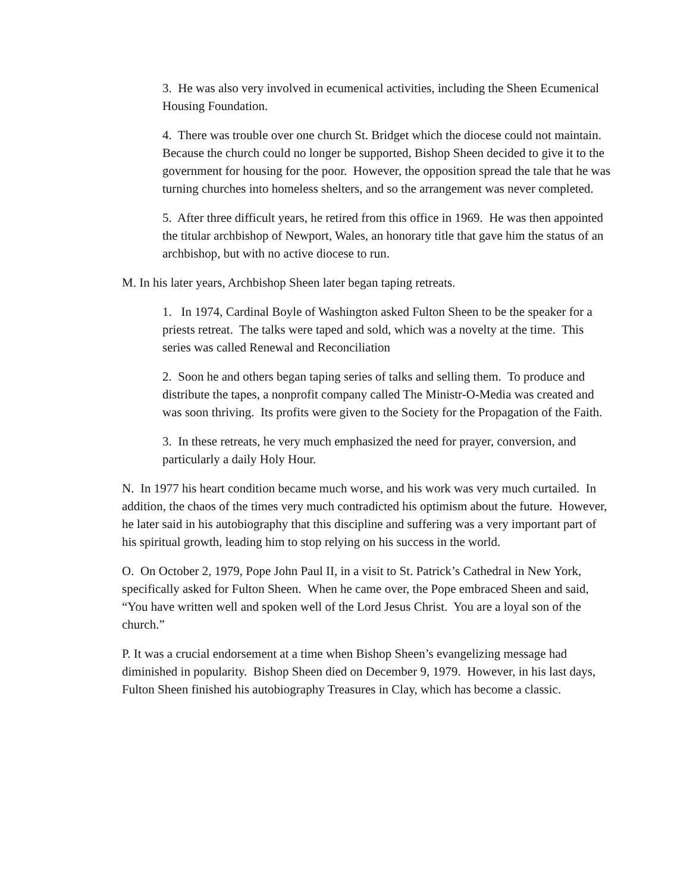3. He was also very involved in ecumenical activities, including the Sheen Ecumenical Housing Foundation.
4. There was trouble over one church St. Bridget which the diocese could not maintain. Because the church could no longer be supported, Bishop Sheen decided to give it to the government for housing for the poor. However, the opposition spread the tale that he was turning churches into homeless shelters, and so the arrangement was never completed.
5. After three difficult years, he retired from this office in 1969. He was then appointed the titular archbishop of Newport, Wales, an honorary title that gave him the status of an archbishop, but with no active diocese to run.
M. In his later years, Archbishop Sheen later began taping retreats.
1. In 1974, Cardinal Boyle of Washington asked Fulton Sheen to be the speaker for a priests retreat. The talks were taped and sold, which was a novelty at the time. This series was called Renewal and Reconciliation
2. Soon he and others began taping series of talks and selling them. To produce and distribute the tapes, a nonprofit company called The Ministr-O-Media was created and was soon thriving. Its profits were given to the Society for the Propagation of the Faith.
3. In these retreats, he very much emphasized the need for prayer, conversion, and particularly a daily Holy Hour.
N. In 1977 his heart condition became much worse, and his work was very much curtailed. In addition, the chaos of the times very much contradicted his optimism about the future. However, he later said in his autobiography that this discipline and suffering was a very important part of his spiritual growth, leading him to stop relying on his success in the world.
O. On October 2, 1979, Pope John Paul II, in a visit to St. Patrick’s Cathedral in New York, specifically asked for Fulton Sheen. When he came over, the Pope embraced Sheen and said, “You have written well and spoken well of the Lord Jesus Christ. You are a loyal son of the church.”
P. It was a crucial endorsement at a time when Bishop Sheen’s evangelizing message had diminished in popularity. Bishop Sheen died on December 9, 1979. However, in his last days, Fulton Sheen finished his autobiography Treasures in Clay, which has become a classic.